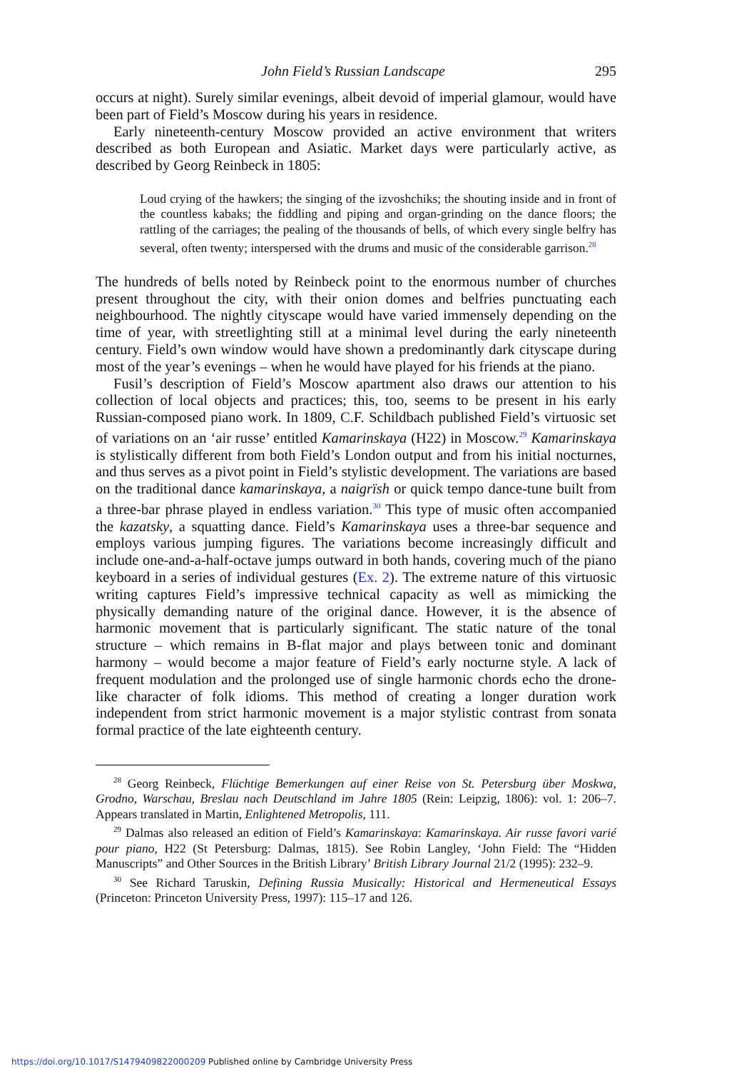John Field’s Russian Landscape 295
occurs at night). Surely similar evenings, albeit devoid of imperial glamour, would have been part of Field’s Moscow during his years in residence.
Early nineteenth-century Moscow provided an active environment that writers described as both European and Asiatic. Market days were particularly active, as described by Georg Reinbeck in 1805:
Loud crying of the hawkers; the singing of the izvoshchiks; the shouting inside and in front of the countless kabaks; the fiddling and piping and organ-grinding on the dance floors; the rattling of the carriages; the pealing of the thousands of bells, of which every single belfry has several, often twenty; interspersed with the drums and music of the considerable garrison.<sup>28</sup>
The hundreds of bells noted by Reinbeck point to the enormous number of churches present throughout the city, with their onion domes and belfries punctuating each neighbourhood. The nightly cityscape would have varied immensely depending on the time of year, with streetlighting still at a minimal level during the early nineteenth century. Field’s own window would have shown a predominantly dark cityscape during most of the year’s evenings – when he would have played for his friends at the piano.
Fusil’s description of Field’s Moscow apartment also draws our attention to his collection of local objects and practices; this, too, seems to be present in his early Russian-composed piano work. In 1809, C.F. Schildbach published Field’s virtuosic set of variations on an ‘air russe’ entitled Kamarinskaya (H22) in Moscow.<sup>29</sup> Kamarinskaya is stylistically different from both Field’s London output and from his initial nocturnes, and thus serves as a pivot point in Field’s stylistic development. The variations are based on the traditional dance kamarinskaya, a naigrïsh or quick tempo dance-tune built from a three-bar phrase played in endless variation.<sup>30</sup> This type of music often accompanied the kazatsky, a squatting dance. Field’s Kamarinskaya uses a three-bar sequence and employs various jumping figures. The variations become increasingly difficult and include one-and-a-half-octave jumps outward in both hands, covering much of the piano keyboard in a series of individual gestures (Ex. 2). The extreme nature of this virtuosic writing captures Field’s impressive technical capacity as well as mimicking the physically demanding nature of the original dance. However, it is the absence of harmonic movement that is particularly significant. The static nature of the tonal structure – which remains in B-flat major and plays between tonic and dominant harmony – would become a major feature of Field’s early nocturne style. A lack of frequent modulation and the prolonged use of single harmonic chords echo the drone-like character of folk idioms. This method of creating a longer duration work independent from strict harmonic movement is a major stylistic contrast from sonata formal practice of the late eighteenth century.
<sup>28</sup> Georg Reinbeck, Flüchtige Bemerkungen auf einer Reise von St. Petersburg über Moskwa, Grodno, Warschau, Breslau nach Deutschland im Jahre 1805 (Rein: Leipzig, 1806): vol. 1: 206–7. Appears translated in Martin, Enlightened Metropolis, 111.
<sup>29</sup> Dalmas also released an edition of Field’s Kamarinskaya: Kamarinskaya. Air russe favori varié pour piano, H22 (St Petersburg: Dalmas, 1815). See Robin Langley, ‘John Field: The “Hidden Manuscripts” and Other Sources in the British Library’ British Library Journal 21/2 (1995): 232–9.
<sup>30</sup> See Richard Taruskin, Defining Russia Musically: Historical and Hermeneutical Essays (Princeton: Princeton University Press, 1997): 115–17 and 126.
https://doi.org/10.1017/S1479409822000209 Published online by Cambridge University Press